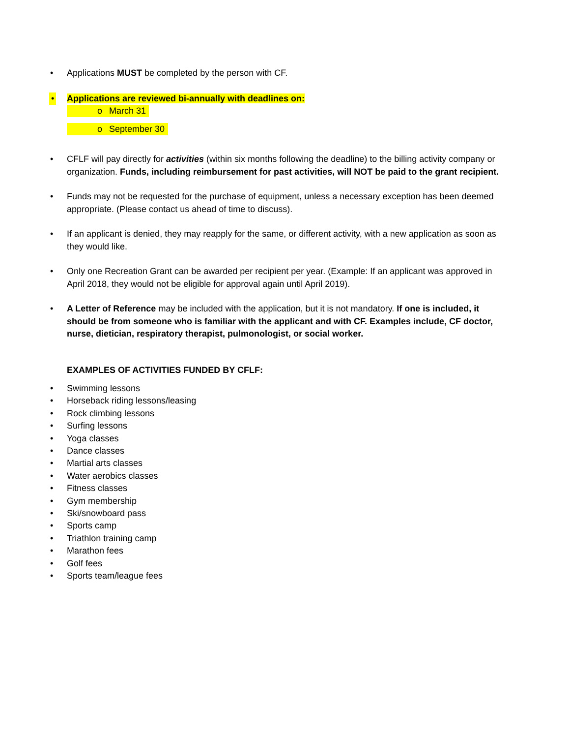• Applications MUST be completed by the person with CF.
• Applications are reviewed bi-annually with deadlines on:
oMarch 31
oSeptember 30
• CFLF will pay directly for activities (within six months following the deadline) to the billing activity company or organization. Funds, including reimbursement for past activities, will NOT be paid to the grant recipient.
• Funds may not be requested for the purchase of equipment, unless a necessary exception has been deemed appropriate. (Please contact us ahead of time to discuss).
• If an applicant is denied, they may reapply for the same, or different activity, with a new application as soon as they would like.
• Only one Recreation Grant can be awarded per recipient per year. (Example: If an applicant was approved in April 2018, they would not be eligible for approval again until April 2019).
• A Letter of Reference may be included with the application, but it is not mandatory. If one is included, it should be from someone who is familiar with the applicant and with CF. Examples include, CF doctor, nurse, dietician, respiratory therapist, pulmonologist, or social worker.
EXAMPLES OF ACTIVITIES FUNDED BY CFLF:
• Swimming lessons
• Horseback riding lessons/leasing
• Rock climbing lessons
• Surfing lessons
• Yoga classes
• Dance classes
• Martial arts classes
• Water aerobics classes
• Fitness classes
• Gym membership
• Ski/snowboard pass
• Sports camp
• Triathlon training camp
• Marathon fees
• Golf fees
• Sports team/league fees